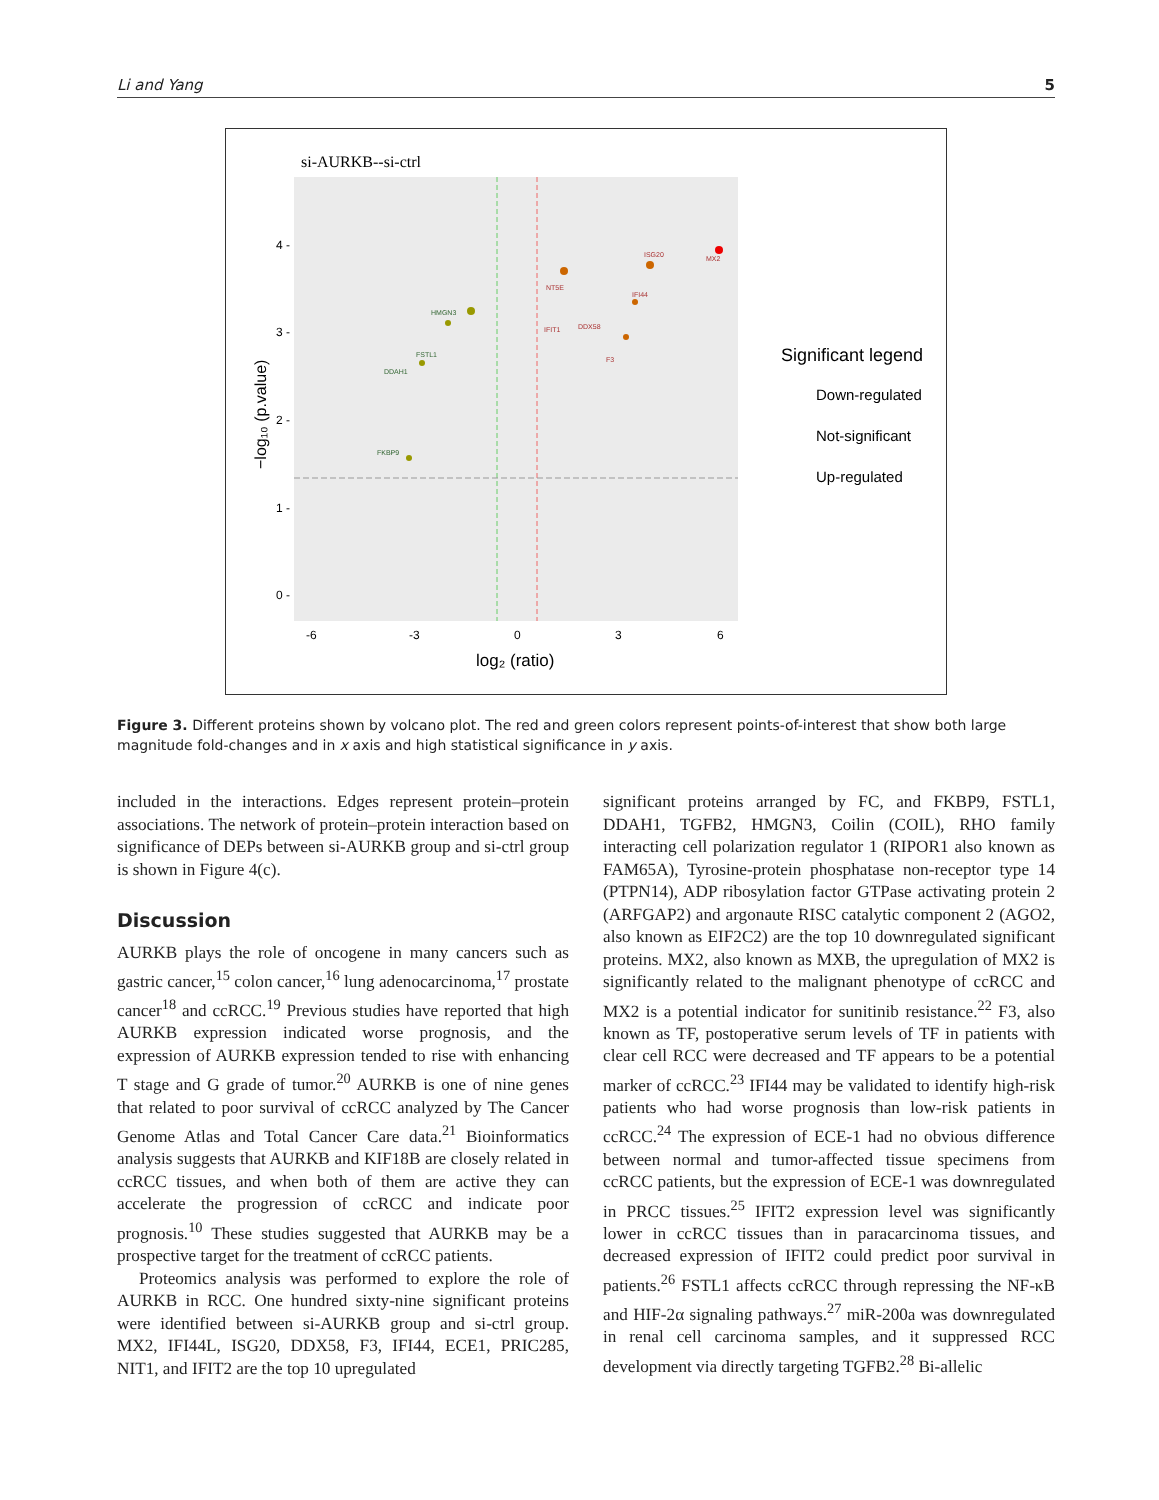Li and Yang 5
si-AURKB--si-ctrl
4 -
3 -
2 -
1 -
0 -
-6
-3
0
3
6
log₂ (ratio)
−log₁₀ (p.value)
ISG20
MX2
NT5E
IFI44
F3
DDX58
IFIT1
HMGN3
FSTL1
DDAH1
FKBP9
Significant legend
Down-regulated
Not-significant
Up-regulated
Figure 3. Different proteins shown by volcano plot. The red and green colors represent points-of-interest that show both large magnitude fold-changes and in x axis and high statistical significance in y axis.
included in the interactions. Edges represent protein–protein associations. The network of protein–protein interaction based on significance of DEPs between si-AURKB group and si-ctrl group is shown in Figure 4(c).
Discussion
AURKB plays the role of oncogene in many cancers such as gastric cancer,<sup>15</sup> colon cancer,<sup>16</sup> lung adenocarcinoma,<sup>17</sup> prostate cancer<sup>18</sup> and ccRCC.<sup>19</sup> Previous studies have reported that high AURKB expression indicated worse prognosis, and the expression of AURKB expression tended to rise with enhancing T stage and G grade of tumor.<sup>20</sup> AURKB is one of nine genes that related to poor survival of ccRCC analyzed by The Cancer Genome Atlas and Total Cancer Care data.<sup>21</sup> Bioinformatics analysis suggests that AURKB and KIF18B are closely related in ccRCC tissues, and when both of them are active they can accelerate the progression of ccRCC and indicate poor prognosis.<sup>10</sup> These studies suggested that AURKB may be a prospective target for the treatment of ccRCC patients.
Proteomics analysis was performed to explore the role of AURKB in RCC. One hundred sixty-nine significant proteins were identified between si-AURKB group and si-ctrl group. MX2, IFI44L, ISG20, DDX58, F3, IFI44, ECE1, PRIC285, NIT1, and IFIT2 are the top 10 upregulated
significant proteins arranged by FC, and FKBP9, FSTL1, DDAH1, TGFB2, HMGN3, Coilin (COIL), RHO family interacting cell polarization regulator 1 (RIPOR1 also known as FAM65A), Tyrosine-protein phosphatase non-receptor type 14 (PTPN14), ADP ribosylation factor GTPase activating protein 2 (ARFGAP2) and argonaute RISC catalytic component 2 (AGO2, also known as EIF2C2) are the top 10 downregulated significant proteins. MX2, also known as MXB, the upregulation of MX2 is significantly related to the malignant phenotype of ccRCC and MX2 is a potential indicator for sunitinib resistance.<sup>22</sup> F3, also known as TF, postoperative serum levels of TF in patients with clear cell RCC were decreased and TF appears to be a potential marker of ccRCC.<sup>23</sup> IFI44 may be validated to identify high-risk patients who had worse prognosis than low-risk patients in ccRCC.<sup>24</sup> The expression of ECE-1 had no obvious difference between normal and tumor-affected tissue specimens from ccRCC patients, but the expression of ECE-1 was downregulated in PRCC tissues.<sup>25</sup> IFIT2 expression level was significantly lower in ccRCC tissues than in paracarcinoma tissues, and decreased expression of IFIT2 could predict poor survival in patients.<sup>26</sup> FSTL1 affects ccRCC through repressing the NF-κB and HIF-2α signaling pathways.<sup>27</sup> miR-200a was downregulated in renal cell carcinoma samples, and it suppressed RCC development via directly targeting TGFB2.<sup>28</sup> Bi-allelic